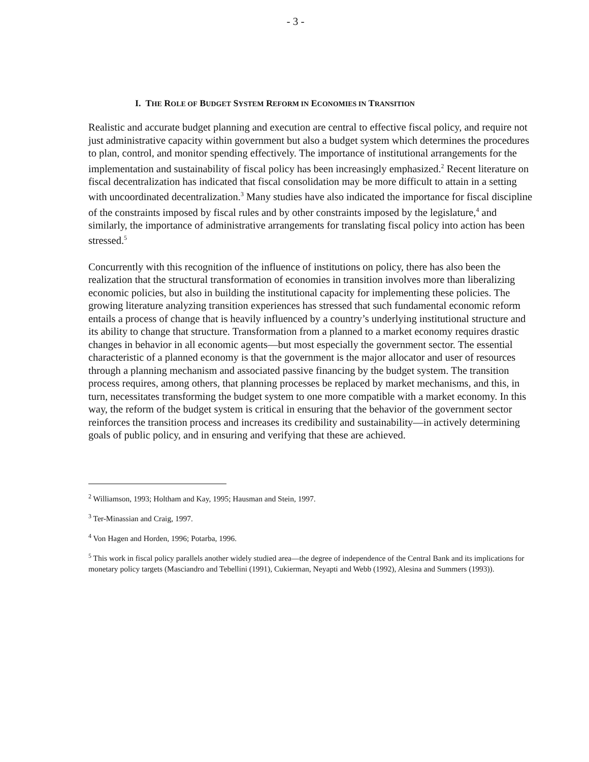- 3 -
I. THE ROLE OF BUDGET SYSTEM REFORM IN ECONOMIES IN TRANSITION
Realistic and accurate budget planning and execution are central to effective fiscal policy, and require not just administrative capacity within government but also a budget system which determines the procedures to plan, control, and monitor spending effectively. The importance of institutional arrangements for the implementation and sustainability of fiscal policy has been increasingly emphasized.<sup>2</sup> Recent literature on fiscal decentralization has indicated that fiscal consolidation may be more difficult to attain in a setting with uncoordinated decentralization.<sup>3</sup> Many studies have also indicated the importance for fiscal discipline of the constraints imposed by fiscal rules and by other constraints imposed by the legislature,<sup>4</sup> and similarly, the importance of administrative arrangements for translating fiscal policy into action has been stressed.<sup>5</sup>
Concurrently with this recognition of the influence of institutions on policy, there has also been the realization that the structural transformation of economies in transition involves more than liberalizing economic policies, but also in building the institutional capacity for implementing these policies. The growing literature analyzing transition experiences has stressed that such fundamental economic reform entails a process of change that is heavily influenced by a country’s underlying institutional structure and its ability to change that structure. Transformation from a planned to a market economy requires drastic changes in behavior in all economic agents—but most especially the government sector. The essential characteristic of a planned economy is that the government is the major allocator and user of resources through a planning mechanism and associated passive financing by the budget system. The transition process requires, among others, that planning processes be replaced by market mechanisms, and this, in turn, necessitates transforming the budget system to one more compatible with a market economy. In this way, the reform of the budget system is critical in ensuring that the behavior of the government sector reinforces the transition process and increases its credibility and sustainability—in actively determining goals of public policy, and in ensuring and verifying that these are achieved.
<sup>2</sup> Williamson, 1993; Holtham and Kay, 1995; Hausman and Stein, 1997.
<sup>3</sup> Ter-Minassian and Craig, 1997.
<sup>4</sup> Von Hagen and Horden, 1996; Potarba, 1996.
<sup>5</sup> This work in fiscal policy parallels another widely studied area—the degree of independence of the Central Bank and its implications for monetary policy targets (Masciandro and Tebellini (1991), Cukierman, Neyapti and Webb (1992), Alesina and Summers (1993)).